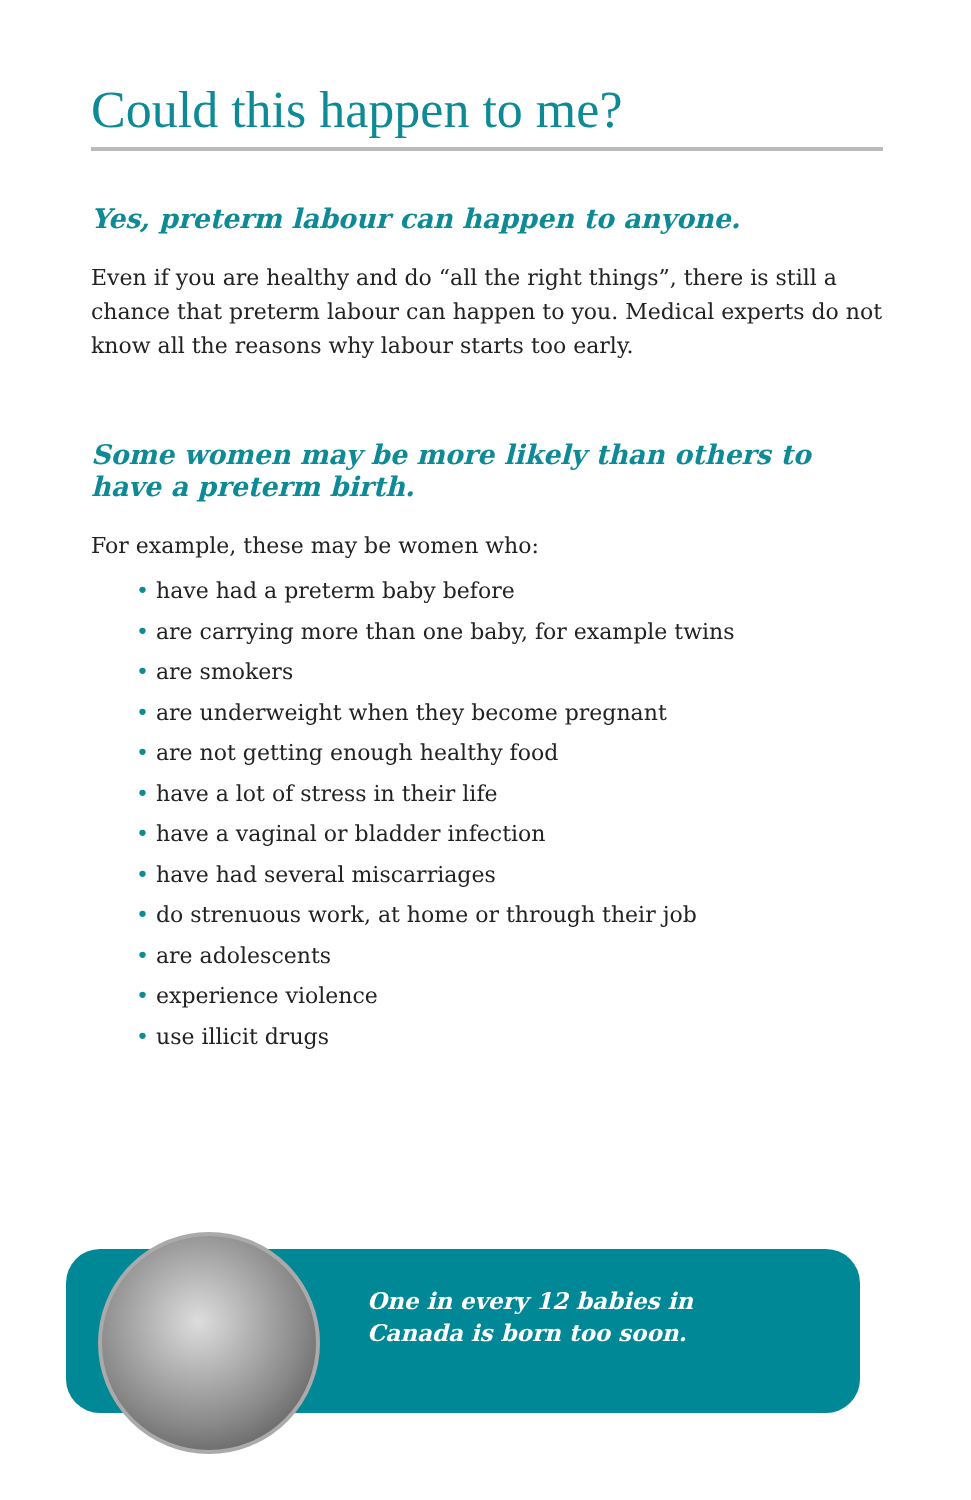Could this happen to me?
Yes, preterm labour can happen to anyone.
Even if you are healthy and do “all the right things”, there is still a chance that preterm labour can happen to you. Medical experts do not know all the reasons why labour starts too early.
Some women may be more likely than others to have a preterm birth.
For example, these may be women who:
• have had a preterm baby before
• are carrying more than one baby, for example twins
• are smokers
• are underweight when they become pregnant
• are not getting enough healthy food
• have a lot of stress in their life
• have a vaginal or bladder infection
• have had several miscarriages
• do strenuous work, at home or through their job
• are adolescents
• experience violence
• use illicit drugs
One in every 12 babies in
Canada is born too soon.